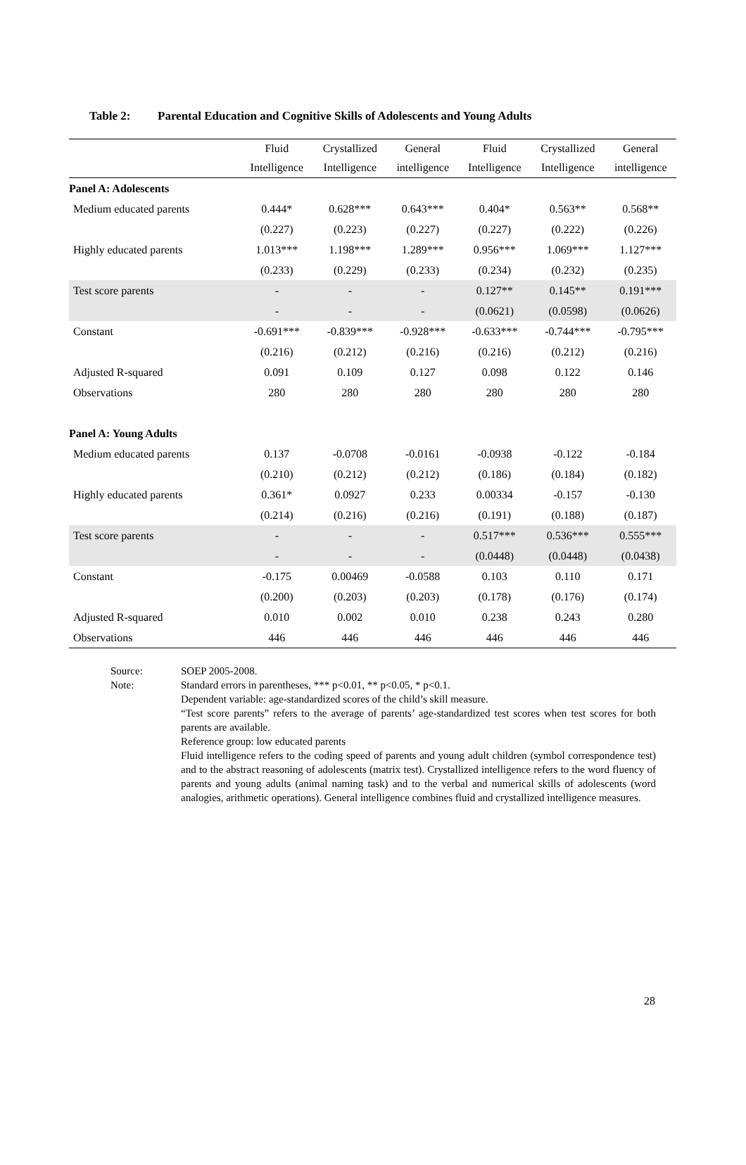Table 2: Parental Education and Cognitive Skills of Adolescents and Young Adults
| | Fluid | Crystallized | General | Fluid | Crystallized | General |
| --- | --- | --- | --- | --- | --- | --- |
| | Intelligence | Intelligence | intelligence | Intelligence | Intelligence | intelligence |
| Panel A: Adolescents | | | | | | |
| Medium educated parents | 0.444* | 0.628*** | 0.643*** | 0.404* | 0.563** | 0.568** |
| | (0.227) | (0.223) | (0.227) | (0.227) | (0.222) | (0.226) |
| Highly educated parents | 1.013*** | 1.198*** | 1.289*** | 0.956*** | 1.069*** | 1.127*** |
| | (0.233) | (0.229) | (0.233) | (0.234) | (0.232) | (0.235) |
| Test score parents | - | - | - | 0.127** | 0.145** | 0.191*** |
| | - | - | - | (0.0621) | (0.0598) | (0.0626) |
| Constant | -0.691*** | -0.839*** | -0.928*** | -0.633*** | -0.744*** | -0.795*** |
| | (0.216) | (0.212) | (0.216) | (0.216) | (0.212) | (0.216) |
| Adjusted R-squared | 0.091 | 0.109 | 0.127 | 0.098 | 0.122 | 0.146 |
| Observations | 280 | 280 | 280 | 280 | 280 | 280 |
| Panel A: Young Adults | | | | | | |
| Medium educated parents | 0.137 | -0.0708 | -0.0161 | -0.0938 | -0.122 | -0.184 |
| | (0.210) | (0.212) | (0.212) | (0.186) | (0.184) | (0.182) |
| Highly educated parents | 0.361* | 0.0927 | 0.233 | 0.00334 | -0.157 | -0.130 |
| | (0.214) | (0.216) | (0.216) | (0.191) | (0.188) | (0.187) |
| Test score parents | - | - | - | 0.517*** | 0.536*** | 0.555*** |
| | - | - | - | (0.0448) | (0.0448) | (0.0438) |
| Constant | -0.175 | 0.00469 | -0.0588 | 0.103 | 0.110 | 0.171 |
| | (0.200) | (0.203) | (0.203) | (0.178) | (0.176) | (0.174) |
| Adjusted R-squared | 0.010 | 0.002 | 0.010 | 0.238 | 0.243 | 0.280 |
| Observations | 446 | 446 | 446 | 446 | 446 | 446 |
Source: SOEP 2005-2008.
Note: Standard errors in parentheses, *** p<0.01, ** p<0.05, * p<0.1.
Dependent variable: age-standardized scores of the child’s skill measure.
“Test score parents” refers to the average of parents’ age-standardized test scores when test scores for both parents are available.
Reference group: low educated parents
Fluid intelligence refers to the coding speed of parents and young adult children (symbol correspondence test) and to the abstract reasoning of adolescents (matrix test). Crystallized intelligence refers to the word fluency of parents and young adults (animal naming task) and to the verbal and numerical skills of adolescents (word analogies, arithmetic operations). General intelligence combines fluid and crystallized intelligence measures.
28